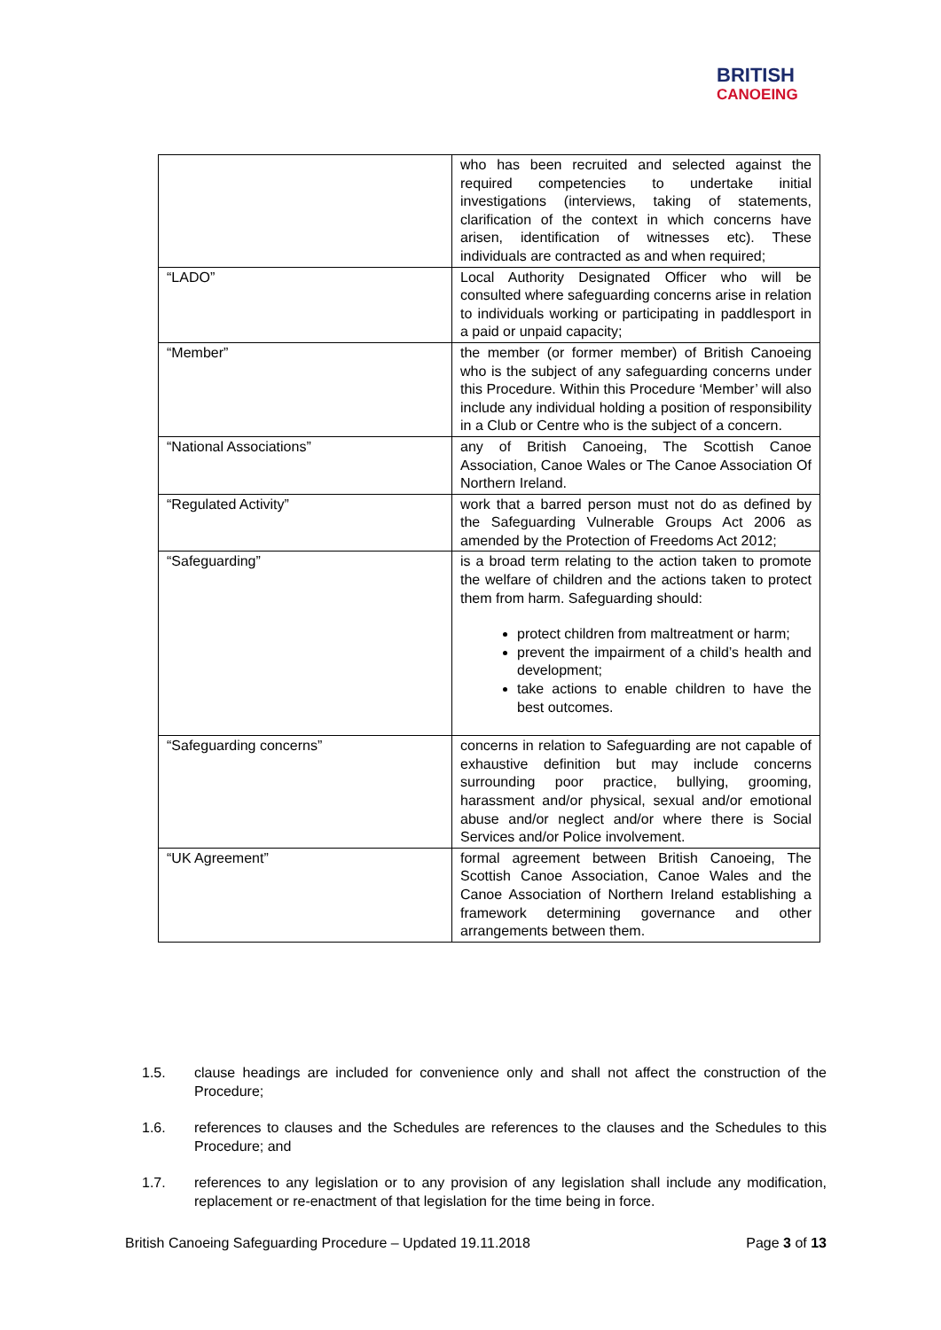BRITISH
CANOEING
| | who has been recruited and selected against the required competencies to undertake initial investigations (interviews, taking of statements, clarification of the context in which concerns have arisen, identification of witnesses etc). These individuals are contracted as and when required; |
| “LADO” | Local Authority Designated Officer who will be consulted where safeguarding concerns arise in relation to individuals working or participating in paddlesport in a paid or unpaid capacity; |
| “Member” | the member (or former member) of British Canoeing who is the subject of any safeguarding concerns under this Procedure. Within this Procedure ‘Member’ will also include any individual holding a position of responsibility in a Club or Centre who is the subject of a concern. |
| “National Associations” | any of British Canoeing, The Scottish Canoe Association, Canoe Wales or The Canoe Association Of Northern Ireland. |
| “Regulated Activity” | work that a barred person must not do as defined by the Safeguarding Vulnerable Groups Act 2006 as amended by the Protection of Freedoms Act 2012; |
| “Safeguarding” | is a broad term relating to the action taken to promote the welfare of children and the actions taken to protect them from harm. Safeguarding should: protect children from maltreatment or harm; prevent the impairment of a child’s health and development; take actions to enable children to have the best outcomes. |
| “Safeguarding concerns” | concerns in relation to Safeguarding are not capable of exhaustive definition but may include concerns surrounding poor practice, bullying, grooming, harassment and/or physical, sexual and/or emotional abuse and/or neglect and/or where there is Social Services and/or Police involvement. |
| “UK Agreement” | formal agreement between British Canoeing, The Scottish Canoe Association, Canoe Wales and the Canoe Association of Northern Ireland establishing a framework determining governance and other arrangements between them. |
1.5. clause headings are included for convenience only and shall not affect the construction of the Procedure;
1.6. references to clauses and the Schedules are references to the clauses and the Schedules to this Procedure; and
1.7. references to any legislation or to any provision of any legislation shall include any modification, replacement or re-enactment of that legislation for the time being in force.
British Canoeing Safeguarding Procedure – Updated 19.11.2018 Page 3 of 13